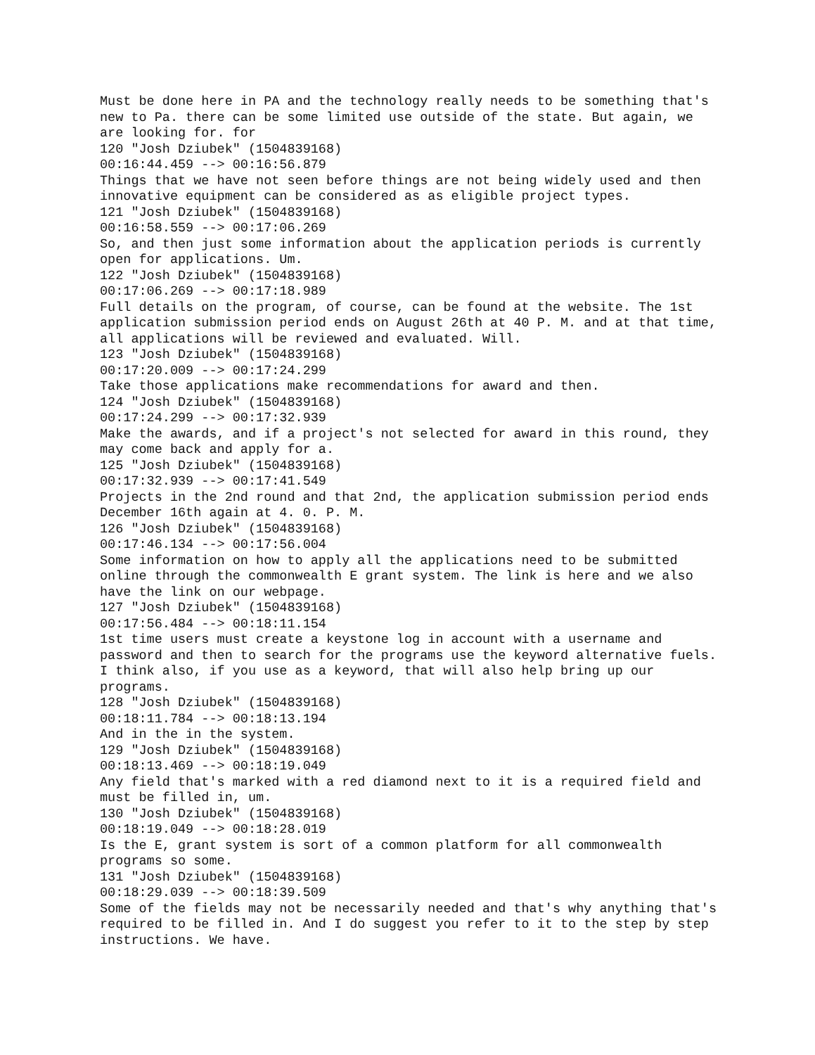Must be done here in PA and the technology really needs to be something that's new to Pa. there can be some limited use outside of the state. But again, we are looking for. for
120 "Josh Dziubek" (1504839168)
00:16:44.459 --> 00:16:56.879
Things that we have not seen before things are not being widely used and then innovative equipment can be considered as as eligible project types.
121 "Josh Dziubek" (1504839168)
00:16:58.559 --> 00:17:06.269
So, and then just some information about the application periods is currently open for applications. Um.
122 "Josh Dziubek" (1504839168)
00:17:06.269 --> 00:17:18.989
Full details on the program, of course, can be found at the website. The 1st application submission period ends on August 26th at 40 P. M. and at that time, all applications will be reviewed and evaluated. Will.
123 "Josh Dziubek" (1504839168)
00:17:20.009 --> 00:17:24.299
Take those applications make recommendations for award and then.
124 "Josh Dziubek" (1504839168)
00:17:24.299 --> 00:17:32.939
Make the awards, and if a project's not selected for award in this round, they may come back and apply for a.
125 "Josh Dziubek" (1504839168)
00:17:32.939 --> 00:17:41.549
Projects in the 2nd round and that 2nd, the application submission period ends December 16th again at 4. 0. P. M.
126 "Josh Dziubek" (1504839168)
00:17:46.134 --> 00:17:56.004
Some information on how to apply all the applications need to be submitted online through the commonwealth E grant system. The link is here and we also have the link on our webpage.
127 "Josh Dziubek" (1504839168)
00:17:56.484 --> 00:18:11.154
1st time users must create a keystone log in account with a username and password and then to search for the programs use the keyword alternative fuels. I think also, if you use as a keyword, that will also help bring up our programs.
128 "Josh Dziubek" (1504839168)
00:18:11.784 --> 00:18:13.194
And in the in the system.
129 "Josh Dziubek" (1504839168)
00:18:13.469 --> 00:18:19.049
Any field that's marked with a red diamond next to it is a required field and must be filled in, um.
130 "Josh Dziubek" (1504839168)
00:18:19.049 --> 00:18:28.019
Is the E, grant system is sort of a common platform for all commonwealth programs so some.
131 "Josh Dziubek" (1504839168)
00:18:29.039 --> 00:18:39.509
Some of the fields may not be necessarily needed and that's why anything that's required to be filled in. And I do suggest you refer to it to the step by step instructions. We have.